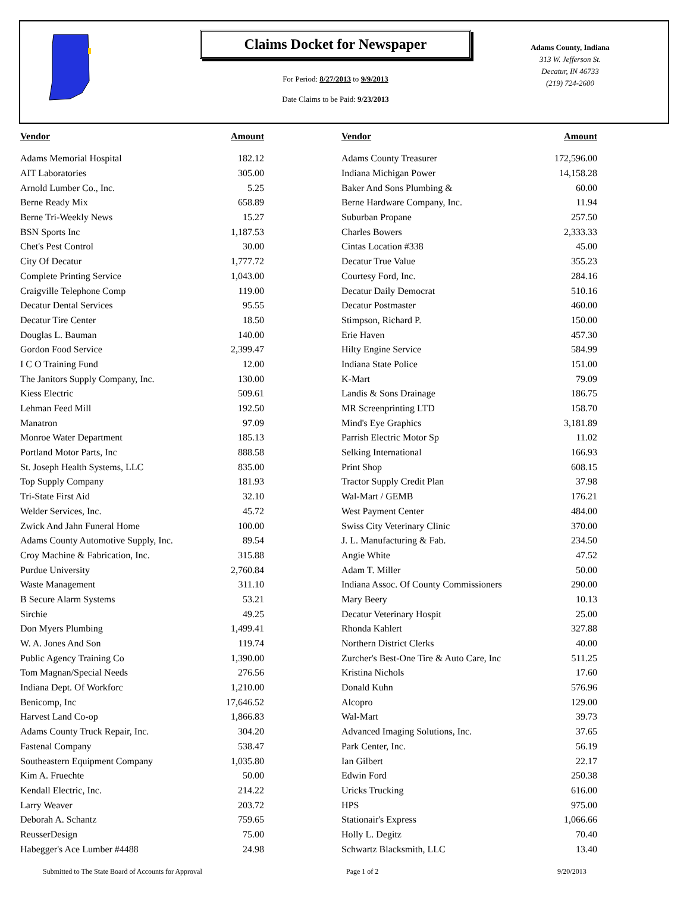Claims Docket for Newspaper
For Period: 8/27/2013 to 9/9/2013
Date Claims to be Paid: 9/23/2013
Adams County, Indiana
313 W. Jefferson St.
Decatur, IN 46733
(219) 724-2600
| Vendor | Amount | | Vendor | Amount |
| --- | --- | --- | --- | --- |
| Adams Memorial Hospital | 182.12 | | Adams County Treasurer | 172,596.00 |
| AIT Laboratories | 305.00 | | Indiana Michigan Power | 14,158.28 |
| Arnold Lumber Co., Inc. | 5.25 | | Baker And Sons Plumbing & | 60.00 |
| Berne Ready Mix | 658.89 | | Berne Hardware Company, Inc. | 11.94 |
| Berne Tri-Weekly News | 15.27 | | Suburban Propane | 257.50 |
| BSN Sports Inc | 1,187.53 | | Charles Bowers | 2,333.33 |
| Chet's Pest Control | 30.00 | | Cintas Location #338 | 45.00 |
| City Of Decatur | 1,777.72 | | Decatur True Value | 355.23 |
| Complete Printing Service | 1,043.00 | | Courtesy Ford, Inc. | 284.16 |
| Craigville Telephone Comp | 119.00 | | Decatur Daily Democrat | 510.16 |
| Decatur Dental Services | 95.55 | | Decatur Postmaster | 460.00 |
| Decatur Tire Center | 18.50 | | Stimpson, Richard P. | 150.00 |
| Douglas L. Bauman | 140.00 | | Erie Haven | 457.30 |
| Gordon Food Service | 2,399.47 | | Hilty Engine Service | 584.99 |
| I C O Training Fund | 12.00 | | Indiana State Police | 151.00 |
| The Janitors Supply Company, Inc. | 130.00 | | K-Mart | 79.09 |
| Kiess Electric | 509.61 | | Landis & Sons Drainage | 186.75 |
| Lehman Feed Mill | 192.50 | | MR Screenprinting LTD | 158.70 |
| Manatron | 97.09 | | Mind's Eye Graphics | 3,181.89 |
| Monroe Water Department | 185.13 | | Parrish Electric Motor Sp | 11.02 |
| Portland Motor Parts, Inc | 888.58 | | Selking International | 166.93 |
| St. Joseph Health Systems, LLC | 835.00 | | Print Shop | 608.15 |
| Top Supply Company | 181.93 | | Tractor Supply Credit Plan | 37.98 |
| Tri-State First Aid | 32.10 | | Wal-Mart / GEMB | 176.21 |
| Welder Services, Inc. | 45.72 | | West Payment Center | 484.00 |
| Zwick And Jahn Funeral Home | 100.00 | | Swiss City Veterinary Clinic | 370.00 |
| Adams County Automotive Supply, Inc. | 89.54 | | J. L. Manufacturing & Fab. | 234.50 |
| Croy Machine & Fabrication, Inc. | 315.88 | | Angie White | 47.52 |
| Purdue University | 2,760.84 | | Adam T. Miller | 50.00 |
| Waste Management | 311.10 | | Indiana Assoc. Of County Commissioners | 290.00 |
| B Secure Alarm Systems | 53.21 | | Mary Beery | 10.13 |
| Sirchie | 49.25 | | Decatur Veterinary Hospit | 25.00 |
| Don Myers Plumbing | 1,499.41 | | Rhonda Kahlert | 327.88 |
| W. A. Jones And Son | 119.74 | | Northern District Clerks | 40.00 |
| Public Agency Training Co | 1,390.00 | | Zurcher's Best-One Tire & Auto Care, Inc | 511.25 |
| Tom Magnan/Special Needs | 276.56 | | Kristina Nichols | 17.60 |
| Indiana Dept. Of Workforc | 1,210.00 | | Donald Kuhn | 576.96 |
| Benicomp, Inc | 17,646.52 | | Alcopro | 129.00 |
| Harvest Land Co-op | 1,866.83 | | Wal-Mart | 39.73 |
| Adams County Truck Repair, Inc. | 304.20 | | Advanced Imaging Solutions, Inc. | 37.65 |
| Fastenal Company | 538.47 | | Park Center, Inc. | 56.19 |
| Southeastern Equipment Company | 1,035.80 | | Ian Gilbert | 22.17 |
| Kim A. Fruechte | 50.00 | | Edwin Ford | 250.38 |
| Kendall Electric, Inc. | 214.22 | | Uricks Trucking | 616.00 |
| Larry Weaver | 203.72 | | HPS | 975.00 |
| Deborah A. Schantz | 759.65 | | Stationair's Express | 1,066.66 |
| ReusserDesign | 75.00 | | Holly L. Degitz | 70.40 |
| Habegger's Ace Lumber #4488 | 24.98 | | Schwartz Blacksmith, LLC | 13.40 |
Submitted to The State Board of Accounts for Approval Page 1 of 2 9/20/2013